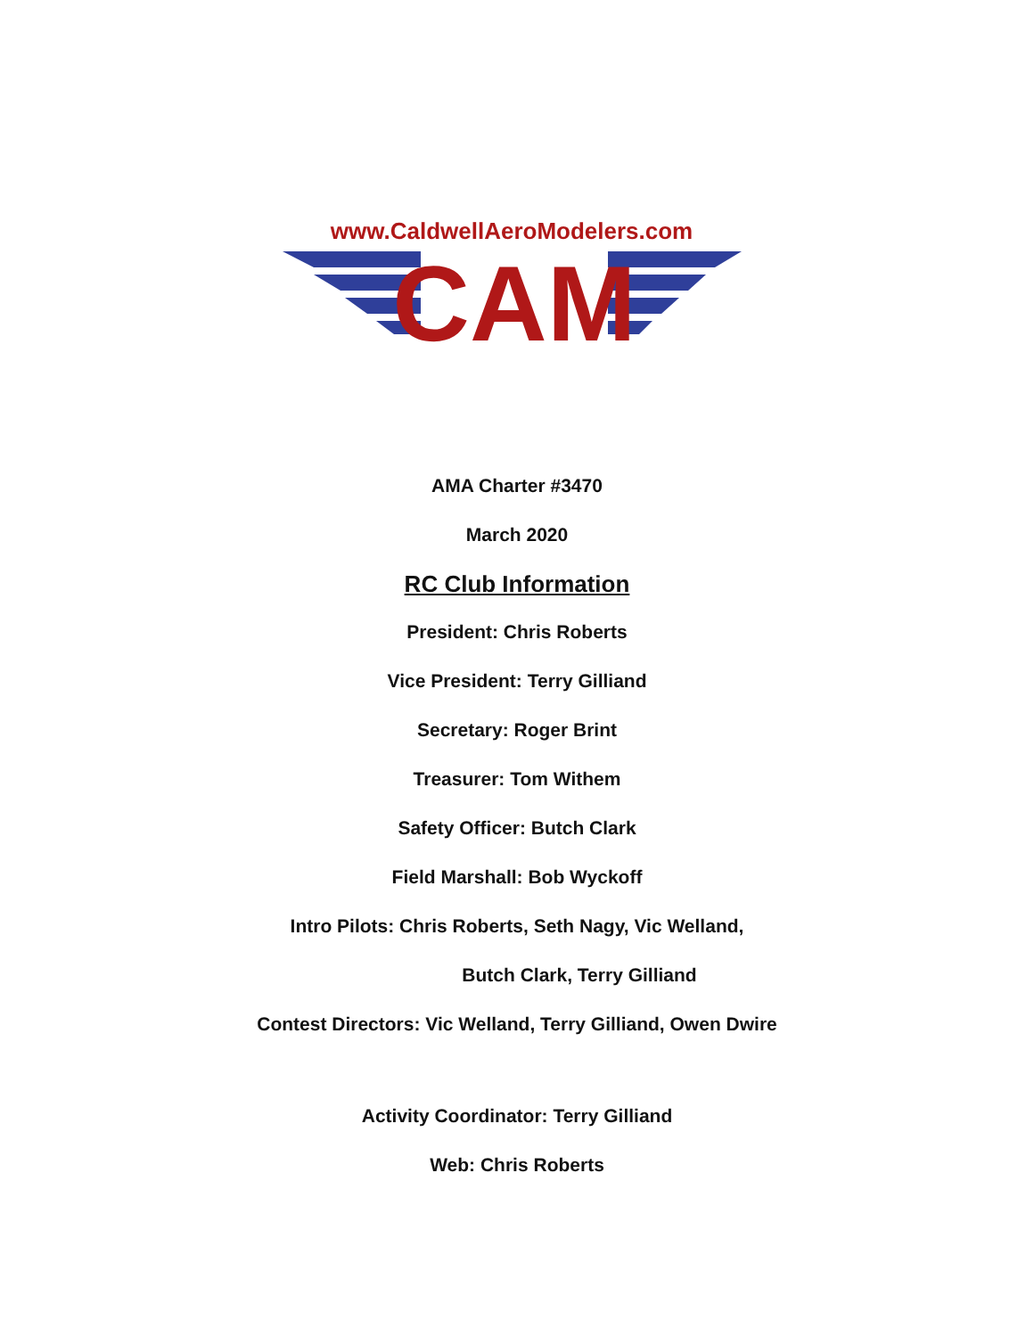www.CaldwellAeroModelers.com
CAM
AMA Charter #3470
March 2020
RC Club Information
President: Chris Roberts
Vice President: Terry Gilliand
Secretary: Roger Brint
Treasurer: Tom Withem
Safety Officer: Butch Clark
Field Marshall: Bob Wyckoff
Intro Pilots: Chris Roberts, Seth Nagy, Vic Welland,
Butch Clark, Terry Gilliand
Contest Directors: Vic Welland, Terry Gilliand, Owen Dwire
Activity Coordinator: Terry Gilliand
Web: Chris Roberts